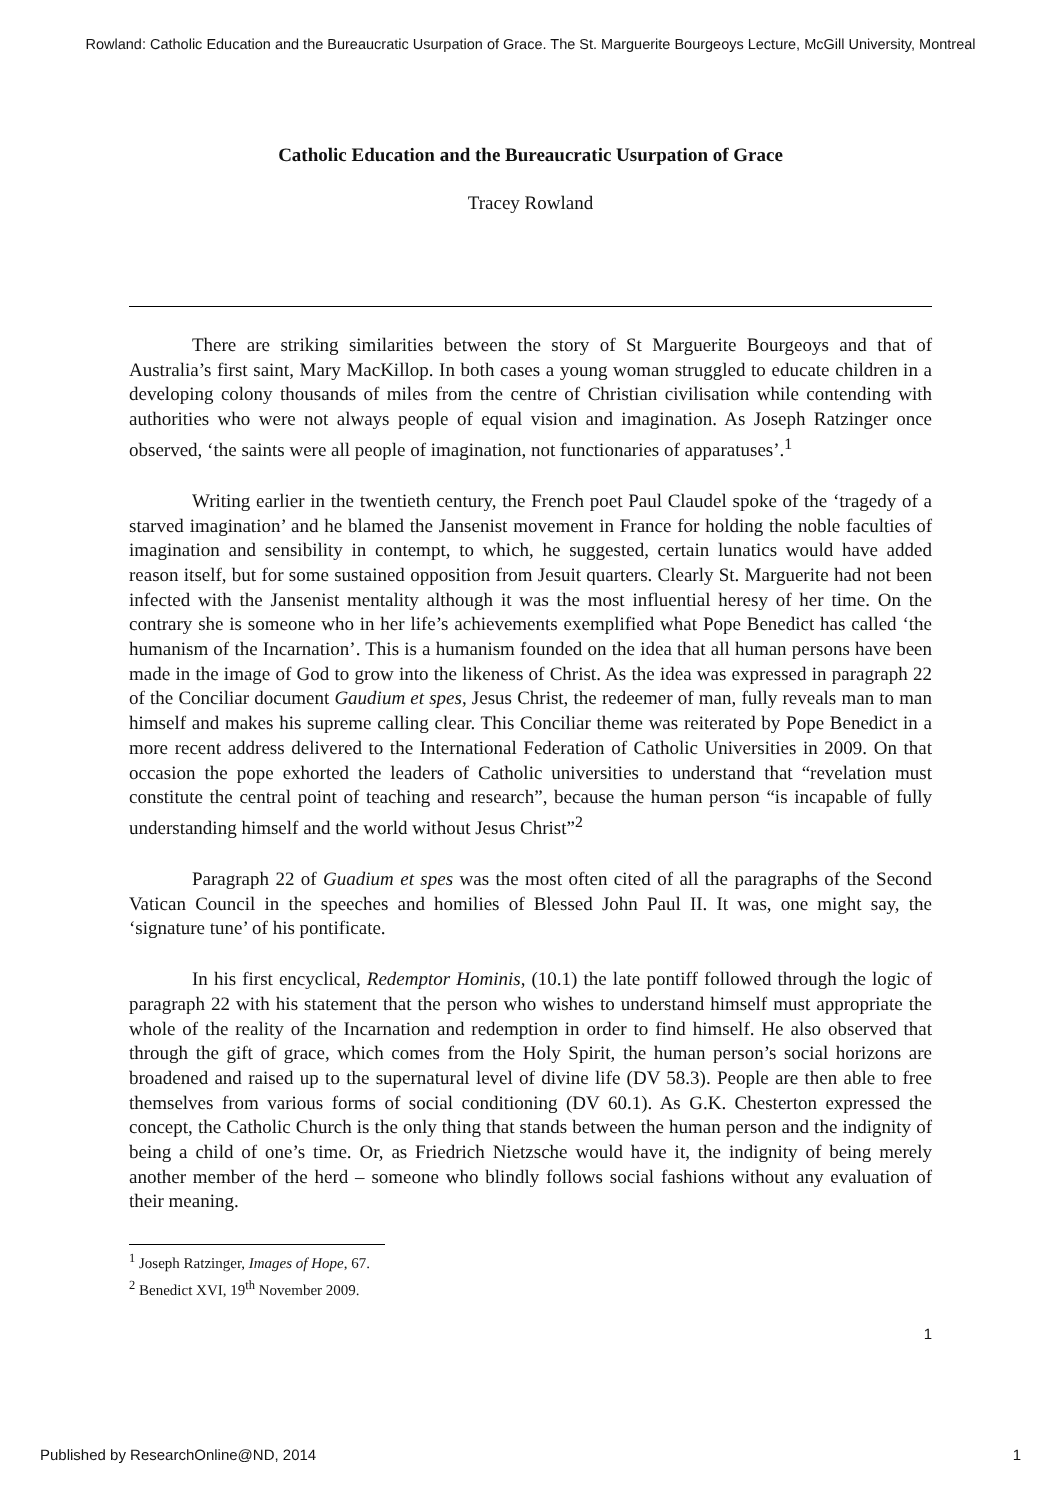Rowland: Catholic Education and the Bureaucratic Usurpation of Grace. The St. Marguerite Bourgeoys Lecture, McGill University, Montreal
Catholic Education and the Bureaucratic Usurpation of Grace
Tracey Rowland
There are striking similarities between the story of St Marguerite Bourgeoys and that of Australia’s first saint, Mary MacKillop. In both cases a young woman struggled to educate children in a developing colony thousands of miles from the centre of Christian civilisation while contending with authorities who were not always people of equal vision and imagination. As Joseph Ratzinger once observed, ‘the saints were all people of imagination, not functionaries of apparatuses’.<sup>1</sup>
Writing earlier in the twentieth century, the French poet Paul Claudel spoke of the ‘tragedy of a starved imagination’ and he blamed the Jansenist movement in France for holding the noble faculties of imagination and sensibility in contempt, to which, he suggested, certain lunatics would have added reason itself, but for some sustained opposition from Jesuit quarters. Clearly St. Marguerite had not been infected with the Jansenist mentality although it was the most influential heresy of her time. On the contrary she is someone who in her life’s achievements exemplified what Pope Benedict has called ‘the humanism of the Incarnation’. This is a humanism founded on the idea that all human persons have been made in the image of God to grow into the likeness of Christ. As the idea was expressed in paragraph 22 of the Conciliar document Gaudium et spes, Jesus Christ, the redeemer of man, fully reveals man to man himself and makes his supreme calling clear. This Conciliar theme was reiterated by Pope Benedict in a more recent address delivered to the International Federation of Catholic Universities in 2009. On that occasion the pope exhorted the leaders of Catholic universities to understand that “revelation must constitute the central point of teaching and research”, because the human person “is incapable of fully understanding himself and the world without Jesus Christ”<sup>2</sup>
Paragraph 22 of Guadium et spes was the most often cited of all the paragraphs of the Second Vatican Council in the speeches and homilies of Blessed John Paul II. It was, one might say, the ‘signature tune’ of his pontificate.
In his first encyclical, Redemptor Hominis, (10.1) the late pontiff followed through the logic of paragraph 22 with his statement that the person who wishes to understand himself must appropriate the whole of the reality of the Incarnation and redemption in order to find himself. He also observed that through the gift of grace, which comes from the Holy Spirit, the human person’s social horizons are broadened and raised up to the supernatural level of divine life (DV 58.3). People are then able to free themselves from various forms of social conditioning (DV 60.1). As G.K. Chesterton expressed the concept, the Catholic Church is the only thing that stands between the human person and the indignity of being a child of one’s time. Or, as Friedrich Nietzsche would have it, the indignity of being merely another member of the herd – someone who blindly follows social fashions without any evaluation of their meaning.
<sup>1</sup> Joseph Ratzinger, Images of Hope, 67.
<sup>2</sup> Benedict XVI, 19<sup>th</sup> November 2009.
1
Published by ResearchOnline@ND, 2014 1